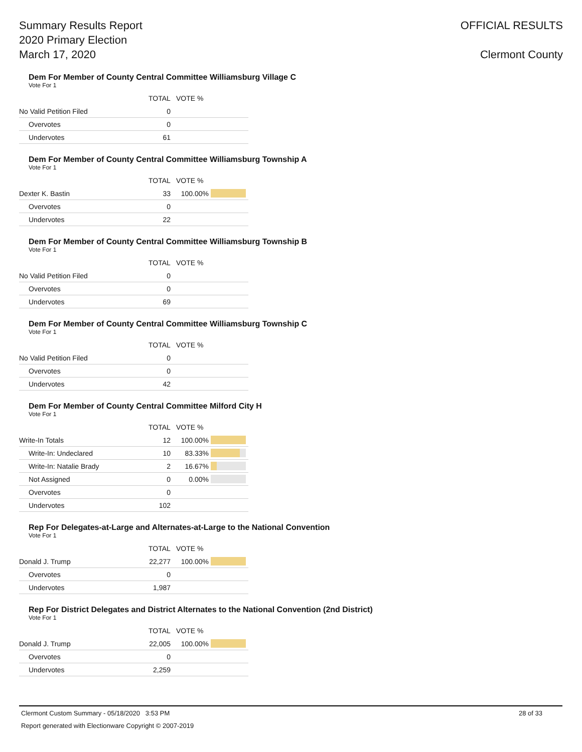Summary Results Report
2020 Primary Election
March 17, 2020
OFFICIAL RESULTS
Clermont County
Dem For Member of County Central Committee Williamsburg Village C
Vote For 1
| | TOTAL | VOTE % | |
| --- | --- | --- | --- |
| No Valid Petition Filed | 0 | | |
| Overvotes | 0 | | |
| Undervotes | 61 | | |
Dem For Member of County Central Committee Williamsburg Township A
Vote For 1
| | TOTAL | VOTE % | |
| --- | --- | --- | --- |
| Dexter K. Bastin | 33 | 100.00% | |
| Overvotes | 0 | | |
| Undervotes | 22 | | |
Dem For Member of County Central Committee Williamsburg Township B
Vote For 1
| | TOTAL | VOTE % | |
| --- | --- | --- | --- |
| No Valid Petition Filed | 0 | | |
| Overvotes | 0 | | |
| Undervotes | 69 | | |
Dem For Member of County Central Committee Williamsburg Township C
Vote For 1
| | TOTAL | VOTE % | |
| --- | --- | --- | --- |
| No Valid Petition Filed | 0 | | |
| Overvotes | 0 | | |
| Undervotes | 42 | | |
Dem For Member of County Central Committee Milford City H
Vote For 1
| | TOTAL | VOTE % | |
| --- | --- | --- | --- |
| Write-In Totals | 12 | 100.00% | |
| Write-In: Undeclared | 10 | 83.33% | |
| Write-In: Natalie Brady | 2 | 16.67% | |
| Not Assigned | 0 | 0.00% | |
| Overvotes | 0 | | |
| Undervotes | 102 | | |
Rep For Delegates-at-Large and Alternates-at-Large to the National Convention
Vote For 1
| | TOTAL | VOTE % | |
| --- | --- | --- | --- |
| Donald J. Trump | 22,277 | 100.00% | |
| Overvotes | 0 | | |
| Undervotes | 1,987 | | |
Rep For District Delegates and District Alternates to the National Convention (2nd District)
Vote For 1
| | TOTAL | VOTE % | |
| --- | --- | --- | --- |
| Donald J. Trump | 22,005 | 100.00% | |
| Overvotes | 0 | | |
| Undervotes | 2,259 | | |
Clermont Custom Summary - 05/18/2020 3:53 PM 28 of 33
Report generated with Electionware Copyright © 2007-2019